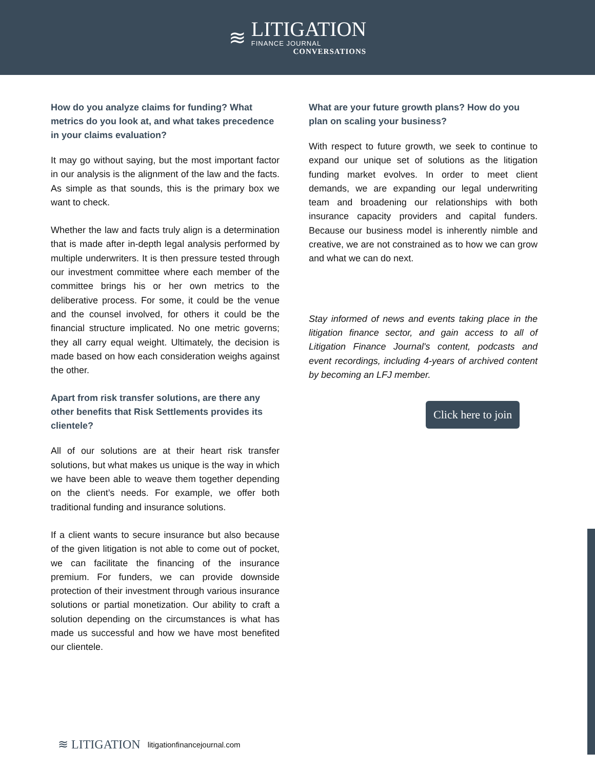≋
LITIGATION
FINANCE JOURNAL
CONVERSATIONS
How do you analyze claims for funding? What metrics do you look at, and what takes precedence in your claims evaluation?
It may go without saying, but the most important factor in our analysis is the alignment of the law and the facts. As simple as that sounds, this is the primary box we want to check.
Whether the law and facts truly align is a determination that is made after in-depth legal analysis performed by multiple underwriters. It is then pressure tested through our investment committee where each member of the committee brings his or her own metrics to the deliberative process. For some, it could be the venue and the counsel involved, for others it could be the financial structure implicated. No one metric governs; they all carry equal weight. Ultimately, the decision is made based on how each consideration weighs against the other.
Apart from risk transfer solutions, are there any other benefits that Risk Settlements provides its clientele?
All of our solutions are at their heart risk transfer solutions, but what makes us unique is the way in which we have been able to weave them together depending on the client’s needs. For example, we offer both traditional funding and insurance solutions.
If a client wants to secure insurance but also because of the given litigation is not able to come out of pocket, we can facilitate the financing of the insurance premium. For funders, we can provide downside protection of their investment through various insurance solutions or partial monetization. Our ability to craft a solution depending on the circumstances is what has made us successful and how we have most benefited our clientele.
What are your future growth plans? How do you plan on scaling your business?
With respect to future growth, we seek to continue to expand our unique set of solutions as the litigation funding market evolves. In order to meet client demands, we are expanding our legal underwriting team and broadening our relationships with both insurance capacity providers and capital funders. Because our business model is inherently nimble and creative, we are not constrained as to how we can grow and what we can do next.
Stay informed of news and events taking place in the litigation finance sector, and gain access to all of Litigation Finance Journal's content, podcasts and event recordings, including 4-years of archived content by becoming an LFJ member.
Click here to join
≋ LITIGATION litigationfinancejournal.com